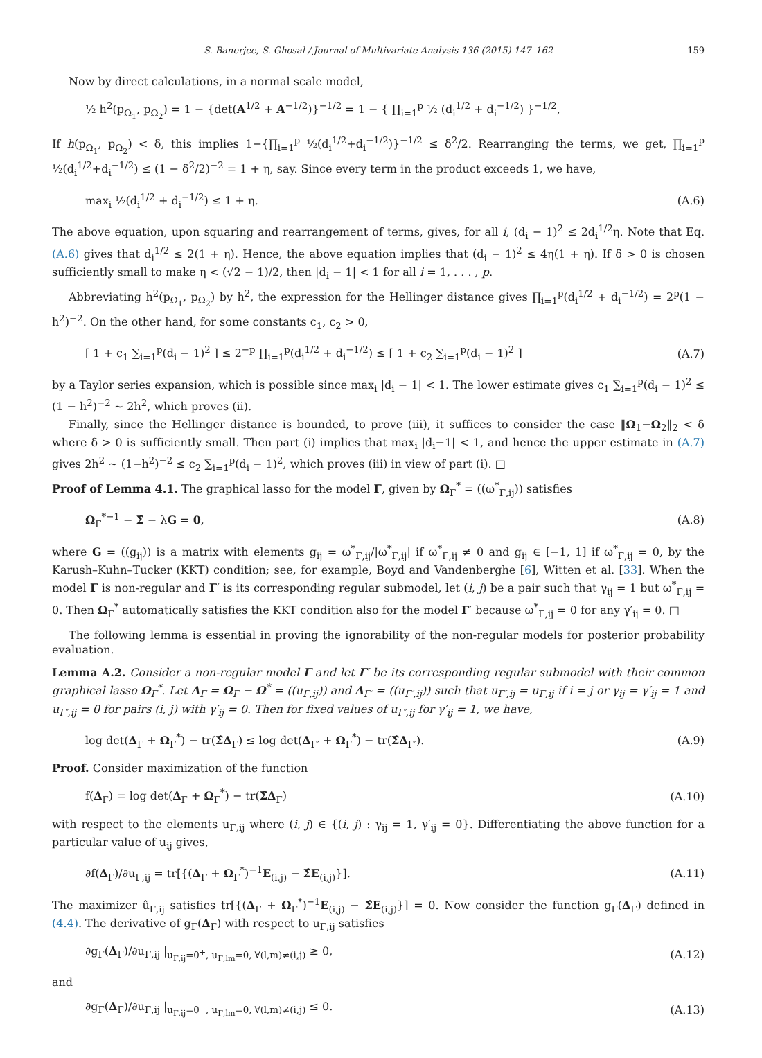S. Banerjee, S. Ghosal / Journal of Multivariate Analysis 136 (2015) 147–162 159
Now by direct calculations, in a normal scale model,
½ h<sup>2</sup>(p<sub>Ω<sub>1</sub></sub>, p<sub>Ω<sub>2</sub></sub>) = 1 − {det(A<sup>1/2</sup> + A<sup>−1/2</sup>)}<sup>−1/2</sup> = 1 − { ∏<sub>i=1</sub><sup>p</sup> ½ (d<sub>i</sub><sup>1/2</sup> + d<sub>i</sub><sup>−1/2</sup>) }<sup>−1/2</sup>,
If h(p<sub>Ω<sub>1</sub></sub>, p<sub>Ω<sub>2</sub></sub>) < δ, this implies 1−{∏<sub>i=1</sub><sup>p</sup> ½(d<sub>i</sub><sup>1/2</sup>+d<sub>i</sub><sup>−1/2</sup>)}<sup>−1/2</sup> ≤ δ<sup>2</sup>/2. Rearranging the terms, we get, ∏<sub>i=1</sub><sup>p</sup> ½(d<sub>i</sub><sup>1/2</sup>+d<sub>i</sub><sup>−1/2</sup>) ≤ (1 − δ<sup>2</sup>/2)<sup>−2</sup> = 1 + η, say. Since every term in the product exceeds 1, we have,
max<sub>i</sub> ½(d<sub>i</sub><sup>1/2</sup> + d<sub>i</sub><sup>−1/2</sup>) ≤ 1 + η. (A.6)
The above equation, upon squaring and rearrangement of terms, gives, for all i, (d<sub>i</sub> − 1)<sup>2</sup> ≤ 2d<sub>i</sub><sup>1/2</sup>η. Note that Eq. (A.6) gives that d<sub>i</sub><sup>1/2</sup> ≤ 2(1 + η). Hence, the above equation implies that (d<sub>i</sub> − 1)<sup>2</sup> ≤ 4η(1 + η). If δ > 0 is chosen sufficiently small to make η < (√2 − 1)/2, then |d<sub>i</sub> − 1| < 1 for all i = 1, . . . , p.
Abbreviating h<sup>2</sup>(p<sub>Ω<sub>1</sub></sub>, p<sub>Ω<sub>2</sub></sub>) by h<sup>2</sup>, the expression for the Hellinger distance gives ∏<sub>i=1</sub><sup>p</sup>(d<sub>i</sub><sup>1/2</sup> + d<sub>i</sub><sup>−1/2</sup>) = 2<sup>p</sup>(1 − h<sup>2</sup>)<sup>−2</sup>. On the other hand, for some constants c<sub>1</sub>, c<sub>2</sub> > 0,
[ 1 + c<sub>1</sub> ∑<sub>i=1</sub><sup>p</sup>(d<sub>i</sub> − 1)<sup>2</sup> ] ≤ 2<sup>−p</sup> ∏<sub>i=1</sub><sup>p</sup>(d<sub>i</sub><sup>1/2</sup> + d<sub>i</sub><sup>−1/2</sup>) ≤ [ 1 + c<sub>2</sub> ∑<sub>i=1</sub><sup>p</sup>(d<sub>i</sub> − 1)<sup>2</sup> ] (A.7)
by a Taylor series expansion, which is possible since max<sub>i</sub> |d<sub>i</sub> − 1| < 1. The lower estimate gives c<sub>1</sub> ∑<sub>i=1</sub><sup>p</sup>(d<sub>i</sub> − 1)<sup>2</sup> ≤ (1 − h<sup>2</sup>)<sup>−2</sup> ∼ 2h<sup>2</sup>, which proves (ii).
Finally, since the Hellinger distance is bounded, to prove (iii), it suffices to consider the case ‖Ω<sub>1</sub>−Ω<sub>2</sub>‖<sub>2</sub> < δ where δ > 0 is sufficiently small. Then part (i) implies that max<sub>i</sub> |d<sub>i</sub>−1| < 1, and hence the upper estimate in (A.7) gives 2h<sup>2</sup> ∼ (1−h<sup>2</sup>)<sup>−2</sup> ≤ c<sub>2</sub> ∑<sub>i=1</sub><sup>p</sup>(d<sub>i</sub> − 1)<sup>2</sup>, which proves (iii) in view of part (i). □
Proof of Lemma 4.1. The graphical lasso for the model Γ, given by Ω<sub>Γ</sub><sup>*</sup> = ((ω<sup>*</sup><sub>Γ,ij</sub>)) satisfies
Ω<sub>Γ</sub><sup>*−1</sup> − Σ̂ − λG = 0, (A.8)
where G = ((g<sub>ij</sub>)) is a matrix with elements g<sub>ij</sub> = ω<sup>*</sup><sub>Γ,ij</sub>/|ω<sup>*</sup><sub>Γ,ij</sub>| if ω<sup>*</sup><sub>Γ,ij</sub> ≠ 0 and g<sub>ij</sub> ∈ [−1, 1] if ω<sup>*</sup><sub>Γ,ij</sub> = 0, by the Karush–Kuhn–Tucker (KKT) condition; see, for example, Boyd and Vandenberghe [6], Witten et al. [33]. When the model Γ is non-regular and Γ′ is its corresponding regular submodel, let (i, j) be a pair such that γ<sub>ij</sub> = 1 but ω<sup>*</sup><sub>Γ,ij</sub> = 0. Then Ω<sub>Γ</sub><sup>*</sup> automatically satisfies the KKT condition also for the model Γ′ because ω<sup>*</sup><sub>Γ,ij</sub> = 0 for any γ′<sub>ij</sub> = 0. □
The following lemma is essential in proving the ignorability of the non-regular models for posterior probability evaluation.
Lemma A.2. Consider a non-regular model Γ and let Γ′ be its corresponding regular submodel with their common graphical lasso Ω<sub>Γ</sub><sup>*</sup>. Let Δ<sub>Γ</sub> = Ω<sub>Γ</sub> − Ω<sup>*</sup> = ((u<sub>Γ,ij</sub>)) and Δ<sub>Γ′</sub> = ((u<sub>Γ′,ij</sub>)) such that u<sub>Γ′,ij</sub> = u<sub>Γ,ij</sub> if i = j or γ<sub>ij</sub> = γ′<sub>ij</sub> = 1 and u<sub>Γ′,ij</sub> = 0 for pairs (i, j) with γ′<sub>ij</sub> = 0. Then for fixed values of u<sub>Γ′,ij</sub> for γ′<sub>ij</sub> = 1, we have,
log det(Δ<sub>Γ</sub> + Ω<sub>Γ</sub><sup>*</sup>) − tr(Σ̂Δ<sub>Γ</sub>) ≤ log det(Δ<sub>Γ′</sub> + Ω<sub>Γ</sub><sup>*</sup>) − tr(Σ̂Δ<sub>Γ′</sub>). (A.9)
Proof. Consider maximization of the function
f(Δ<sub>Γ</sub>) = log det(Δ<sub>Γ</sub> + Ω<sub>Γ</sub><sup>*</sup>) − tr(Σ̂Δ<sub>Γ</sub>) (A.10)
with respect to the elements u<sub>Γ,ij</sub> where (i, j) ∈ {(i, j) : γ<sub>ij</sub> = 1, γ′<sub>ij</sub> = 0}. Differentiating the above function for a particular value of u<sub>ij</sub> gives,
∂f(Δ<sub>Γ</sub>)/∂u<sub>Γ,ij</sub> = tr[{(Δ<sub>Γ</sub> + Ω<sub>Γ</sub><sup>*</sup>)<sup>−1</sup>E<sub>(i,j)</sub> − Σ̂E<sub>(i,j)</sub>}]. (A.11)
The maximizer û<sub>Γ,ij</sub> satisfies tr[{(Δ<sub>Γ</sub> + Ω<sub>Γ</sub><sup>*</sup>)<sup>−1</sup>E<sub>(i,j)</sub> − Σ̂E<sub>(i,j)</sub>}] = 0. Now consider the function g<sub>Γ</sub>(Δ<sub>Γ</sub>) defined in (4.4). The derivative of g<sub>Γ</sub>(Δ<sub>Γ</sub>) with respect to u<sub>Γ,ij</sub> satisfies
∂g<sub>Γ</sub>(Δ<sub>Γ</sub>)/∂u<sub>Γ,ij</sub> |<sub>u<sub>Γ,ij</sub>=0<sup>+</sup>, u<sub>Γ,lm</sub>=0, ∀(l,m)≠(i,j)</sub> ≥ 0, (A.12)
and
∂g<sub>Γ</sub>(Δ<sub>Γ</sub>)/∂u<sub>Γ,ij</sub> |<sub>u<sub>Γ,ij</sub>=0<sup>−</sup>, u<sub>Γ,lm</sub>=0, ∀(l,m)≠(i,j)</sub> ≤ 0. (A.13)